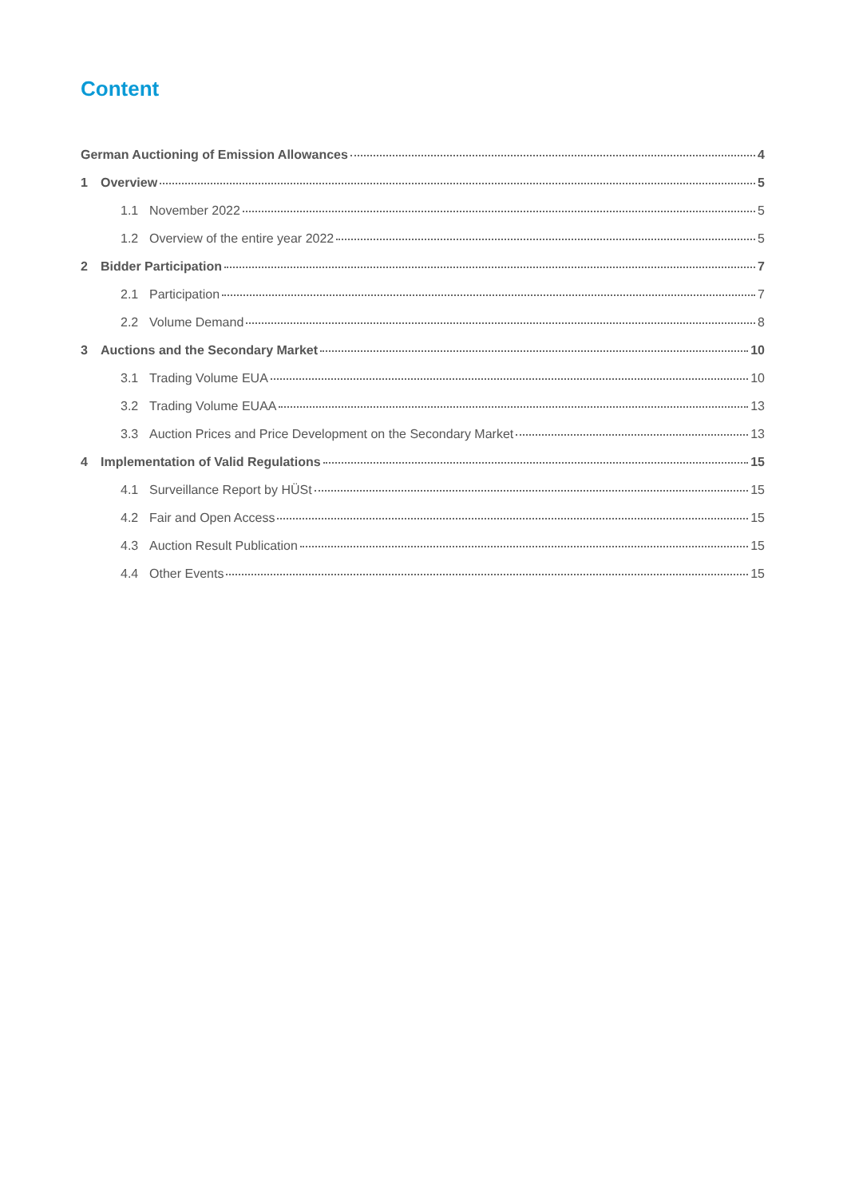Content
German Auctioning of Emission Allowances 4
1 Overview 5
1.1 November 2022 5
1.2 Overview of the entire year 2022 5
2 Bidder Participation 7
2.1 Participation 7
2.2 Volume Demand 8
3 Auctions and the Secondary Market 10
3.1 Trading Volume EUA 10
3.2 Trading Volume EUAA 13
3.3 Auction Prices and Price Development on the Secondary Market 13
4 Implementation of Valid Regulations 15
4.1 Surveillance Report by HÜSt 15
4.2 Fair and Open Access 15
4.3 Auction Result Publication 15
4.4 Other Events 15